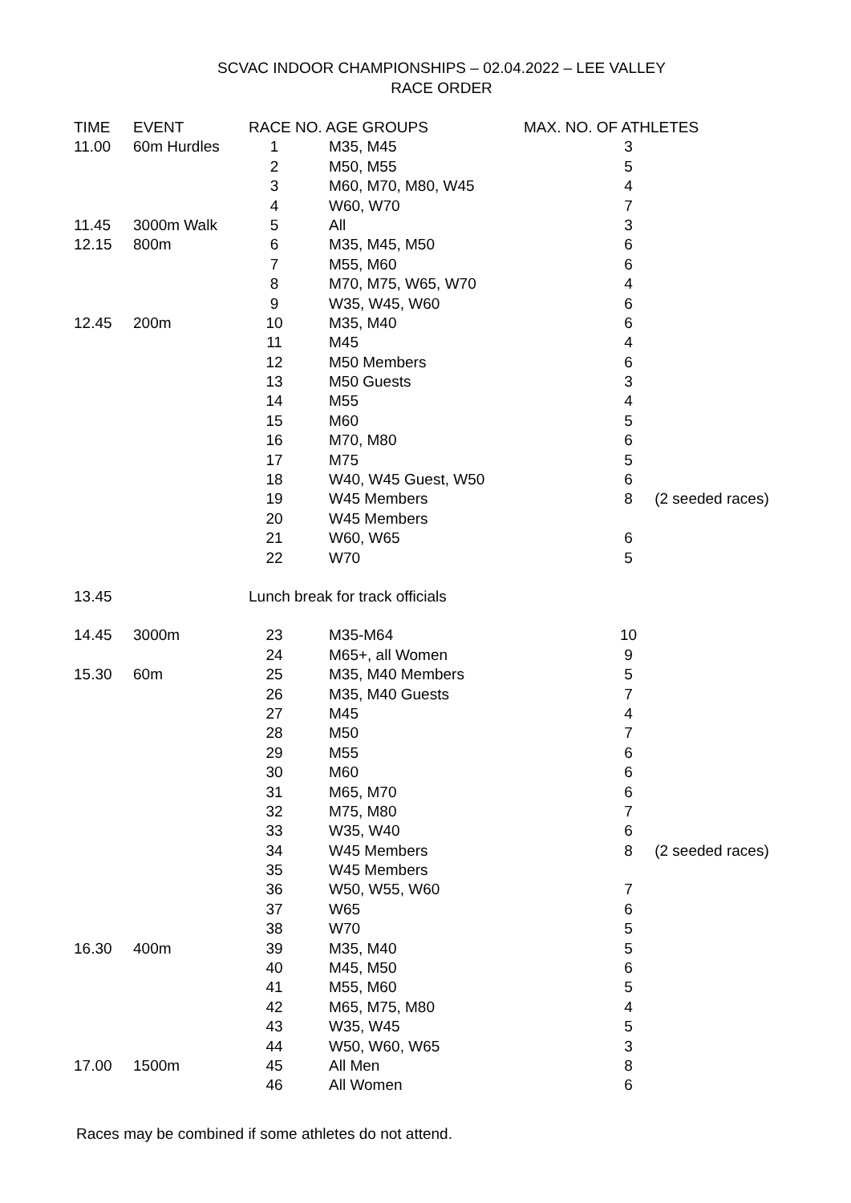SCVAC INDOOR CHAMPIONSHIPS – 02.04.2022 – LEE VALLEY
RACE ORDER
| TIME | EVENT | RACE NO. AGE GROUPS | | MAX. NO. OF ATHLETES | |
| --- | --- | --- | --- | --- | --- |
| 11.00 | 60m Hurdles | 1 | M35, M45 | 3 | |
| | | 2 | M50, M55 | 5 | |
| | | 3 | M60, M70, M80, W45 | 4 | |
| | | 4 | W60, W70 | 7 | |
| 11.45 | 3000m Walk | 5 | All | 3 | |
| 12.15 | 800m | 6 | M35, M45, M50 | 6 | |
| | | 7 | M55, M60 | 6 | |
| | | 8 | M70, M75, W65, W70 | 4 | |
| | | 9 | W35, W45, W60 | 6 | |
| 12.45 | 200m | 10 | M35, M40 | 6 | |
| | | 11 | M45 | 4 | |
| | | 12 | M50 Members | 6 | |
| | | 13 | M50 Guests | 3 | |
| | | 14 | M55 | 4 | |
| | | 15 | M60 | 5 | |
| | | 16 | M70, M80 | 6 | |
| | | 17 | M75 | 5 | |
| | | 18 | W40, W45 Guest, W50 | 6 | |
| | | 19 | W45 Members | 8 | (2 seeded races) |
| | | 20 | W45 Members | | |
| | | 21 | W60, W65 | 6 | |
| | | 22 | W70 | 5 | |
| 13.45 | | Lunch break for track officials | | | |
| 14.45 | 3000m | 23 | M35-M64 | 10 | |
| | | 24 | M65+, all Women | 9 | |
| 15.30 | 60m | 25 | M35, M40 Members | 5 | |
| | | 26 | M35, M40 Guests | 7 | |
| | | 27 | M45 | 4 | |
| | | 28 | M50 | 7 | |
| | | 29 | M55 | 6 | |
| | | 30 | M60 | 6 | |
| | | 31 | M65, M70 | 6 | |
| | | 32 | M75, M80 | 7 | |
| | | 33 | W35, W40 | 6 | |
| | | 34 | W45 Members | 8 | (2 seeded races) |
| | | 35 | W45 Members | | |
| | | 36 | W50, W55, W60 | 7 | |
| | | 37 | W65 | 6 | |
| | | 38 | W70 | 5 | |
| 16.30 | 400m | 39 | M35, M40 | 5 | |
| | | 40 | M45, M50 | 6 | |
| | | 41 | M55, M60 | 5 | |
| | | 42 | M65, M75, M80 | 4 | |
| | | 43 | W35, W45 | 5 | |
| | | 44 | W50, W60, W65 | 3 | |
| 17.00 | 1500m | 45 | All Men | 8 | |
| | | 46 | All Women | 6 | |
Races may be combined if some athletes do not attend.